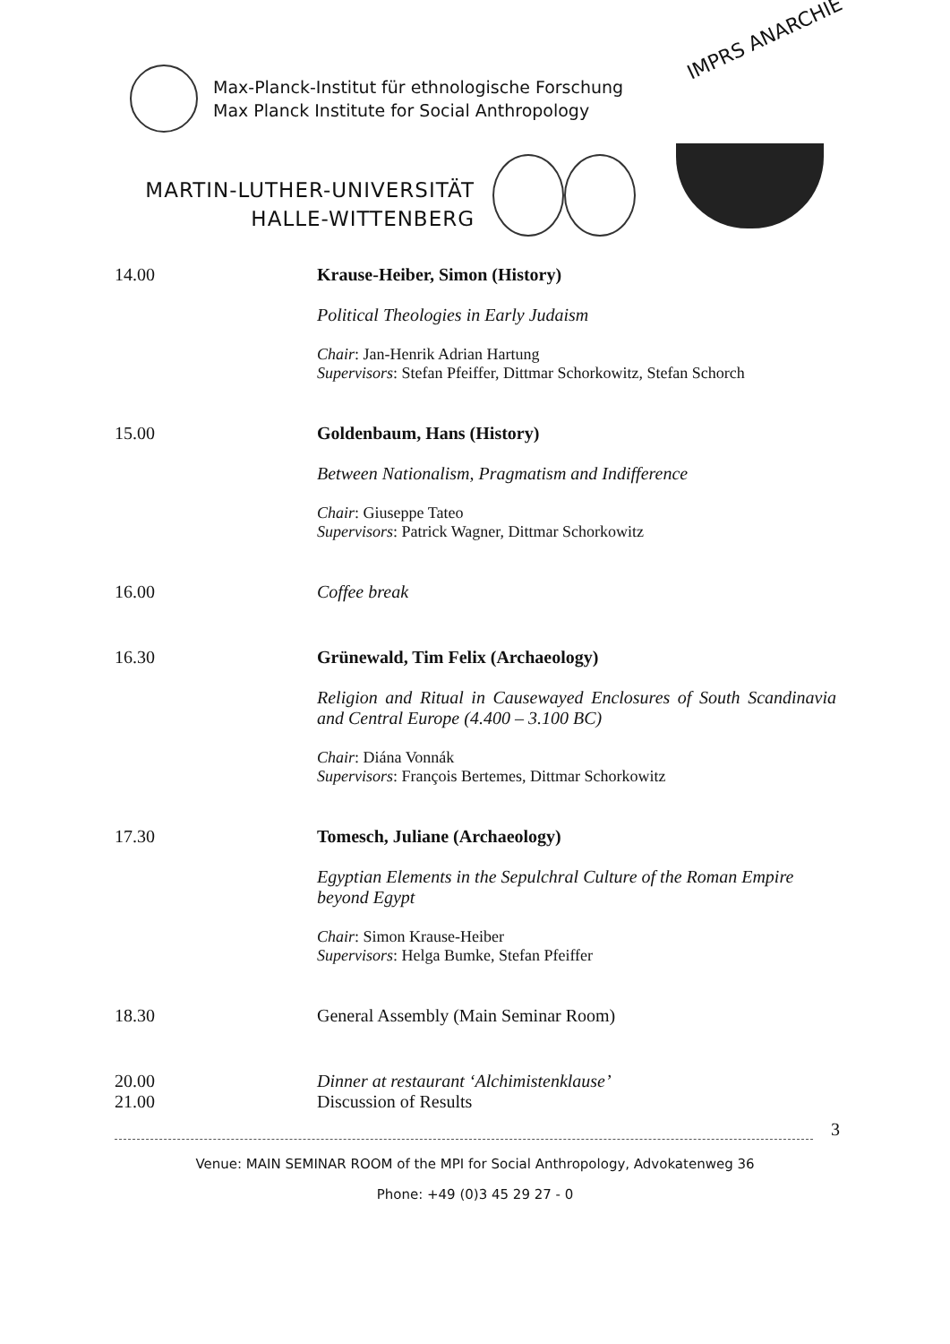Max-Planck-Institut für ethnologische Forschung
Max Planck Institute for Social Anthropology
IMPRS ANARCHIE
MARTIN-LUTHER-UNIVERSITÄT
HALLE-WITTENBERG
14.00 Krause-Heiber, Simon (History)
Political Theologies in Early Judaism
Chair: Jan-Henrik Adrian Hartung
Supervisors: Stefan Pfeiffer, Dittmar Schorkowitz, Stefan Schorch
15.00 Goldenbaum, Hans (History)
Between Nationalism, Pragmatism and Indifference
Chair: Giuseppe Tateo
Supervisors: Patrick Wagner, Dittmar Schorkowitz
16.00 Coffee break
16.30 Grünewald, Tim Felix (Archaeology)
Religion and Ritual in Causewayed Enclosures of South Scandinavia and Central Europe (4.400 – 3.100 BC)
Chair: Diána Vonnák
Supervisors: François Bertemes, Dittmar Schorkowitz
17.30 Tomesch, Juliane (Archaeology)
Egyptian Elements in the Sepulchral Culture of the Roman Empire beyond Egypt
Chair: Simon Krause-Heiber
Supervisors: Helga Bumke, Stefan Pfeiffer
18.30 General Assembly (Main Seminar Room)
20.00
21.00
Dinner at restaurant ‘Alchimistenklause’
Discussion of Results
3
Venue: MAIN SEMINAR ROOM of the MPI for Social Anthropology, Advokatenweg 36
Phone: +49 (0)3 45 29 27 - 0